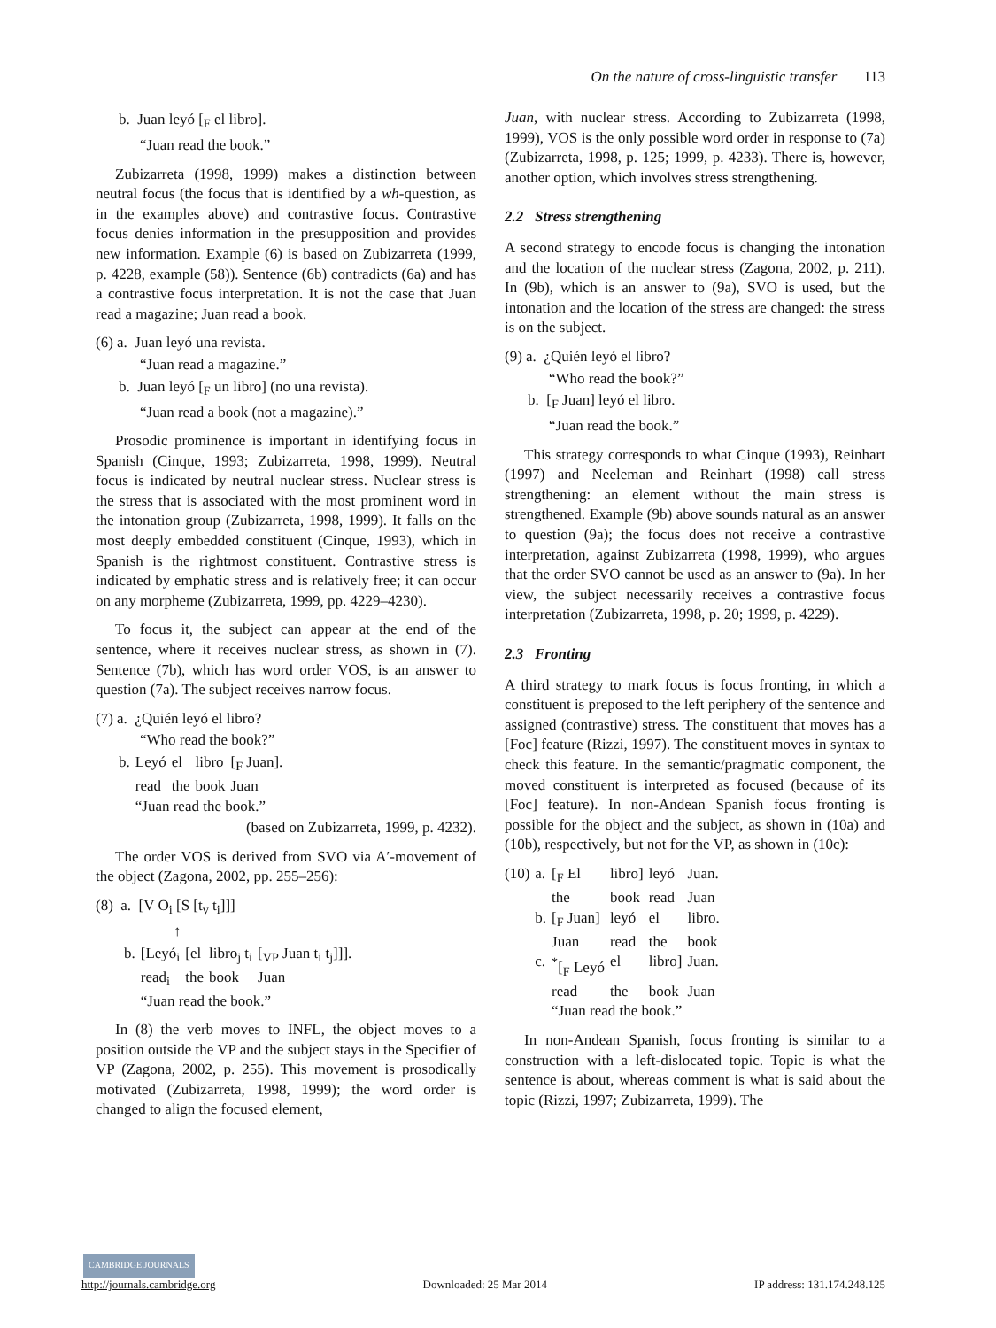On the nature of cross-linguistic transfer 113
b. Juan leyó [<sub>F</sub> el libro].
“Juan read the book.”
Zubizarreta (1998, 1999) makes a distinction between neutral focus (the focus that is identified by a wh-question, as in the examples above) and contrastive focus. Contrastive focus denies information in the presupposition and provides new information. Example (6) is based on Zubizarreta (1999, p. 4228, example (58)). Sentence (6b) contradicts (6a) and has a contrastive focus interpretation. It is not the case that Juan read a magazine; Juan read a book.
(6) a. Juan leyó una revista.
“Juan read a magazine.”
b. Juan leyó [<sub>F</sub> un libro] (no una revista).
“Juan read a book (not a magazine).”
Prosodic prominence is important in identifying focus in Spanish (Cinque, 1993; Zubizarreta, 1998, 1999). Neutral focus is indicated by neutral nuclear stress. Nuclear stress is the stress that is associated with the most prominent word in the intonation group (Zubizarreta, 1998, 1999). It falls on the most deeply embedded constituent (Cinque, 1993), which in Spanish is the rightmost constituent. Contrastive stress is indicated by emphatic stress and is relatively free; it can occur on any morpheme (Zubizarreta, 1999, pp. 4229–4230).
To focus it, the subject can appear at the end of the sentence, where it receives nuclear stress, as shown in (7). Sentence (7b), which has word order VOS, is an answer to question (7a). The subject receives narrow focus.
(7) a. ¿Quién leyó el libro?
“Who read the book?”
| b. | Leyó | el | libro | [<sub>F</sub> Juan]. |
| | read | the | book | Juan |
| | “Juan read the book.” | | | |
(based on Zubizarreta, 1999, p. 4232).
The order VOS is derived from SVO via A′-movement of the object (Zagona, 2002, pp. 255–256):
(8) a. [V O<sub>i</sub> [S [t<sub>v</sub> t<sub>i</sub>]]]
↑
| b. | [Leyó<sub>i</sub> | [el | libro<sub>j</sub> t<sub>i</sub> | [<sub>VP</sub> Juan t<sub>i</sub> t<sub>j</sub>]]]. |
| | read<sub>i</sub> | the | book | Juan |
| | “Juan read the book.” | | | |
In (8) the verb moves to INFL, the object moves to a position outside the VP and the subject stays in the Specifier of VP (Zagona, 2002, p. 255). This movement is prosodically motivated (Zubizarreta, 1998, 1999); the word order is changed to align the focused element,
Juan, with nuclear stress. According to Zubizarreta (1998, 1999), VOS is the only possible word order in response to (7a) (Zubizarreta, 1998, p. 125; 1999, p. 4233). There is, however, another option, which involves stress strengthening.
2.2 Stress strengthening
A second strategy to encode focus is changing the intonation and the location of the nuclear stress (Zagona, 2002, p. 211). In (9b), which is an answer to (9a), SVO is used, but the intonation and the location of the stress are changed: the stress is on the subject.
(9) a. ¿Quién leyó el libro?
“Who read the book?”
b. [<sub>F</sub> Juan] leyó el libro.
“Juan read the book.”
This strategy corresponds to what Cinque (1993), Reinhart (1997) and Neeleman and Reinhart (1998) call stress strengthening: an element without the main stress is strengthened. Example (9b) above sounds natural as an answer to question (9a); the focus does not receive a contrastive interpretation, against Zubizarreta (1998, 1999), who argues that the order SVO cannot be used as an answer to (9a). In her view, the subject necessarily receives a contrastive focus interpretation (Zubizarreta, 1998, p. 20; 1999, p. 4229).
2.3 Fronting
A third strategy to mark focus is focus fronting, in which a constituent is preposed to the left periphery of the sentence and assigned (contrastive) stress. The constituent that moves has a [Foc] feature (Rizzi, 1997). The constituent moves in syntax to check this feature. In the semantic/pragmatic component, the moved constituent is interpreted as focused (because of its [Foc] feature). In non-Andean Spanish focus fronting is possible for the object and the subject, as shown in (10a) and (10b), respectively, but not for the VP, as shown in (10c):
| (10) | a. | [<sub>F</sub> El | libro] | leyó | Juan. |
| | | the | book | read | Juan |
| | b. | [<sub>F</sub> Juan] | leyó | el | libro. |
| | | Juan | read | the | book |
| | c. | <sup>*</sup> [<sub>F</sub> Leyó | el | libro] | Juan. |
| | | read | the | book | Juan |
| | | “Juan read the book.” | | | |
In non-Andean Spanish, focus fronting is similar to a construction with a left-dislocated topic. Topic is what the sentence is about, whereas comment is what is said about the topic (Rizzi, 1997; Zubizarreta, 1999). The
CAMBRIDGE JOURNALS
http://journals.cambridge.org Downloaded: 25 Mar 2014 IP address: 131.174.248.125